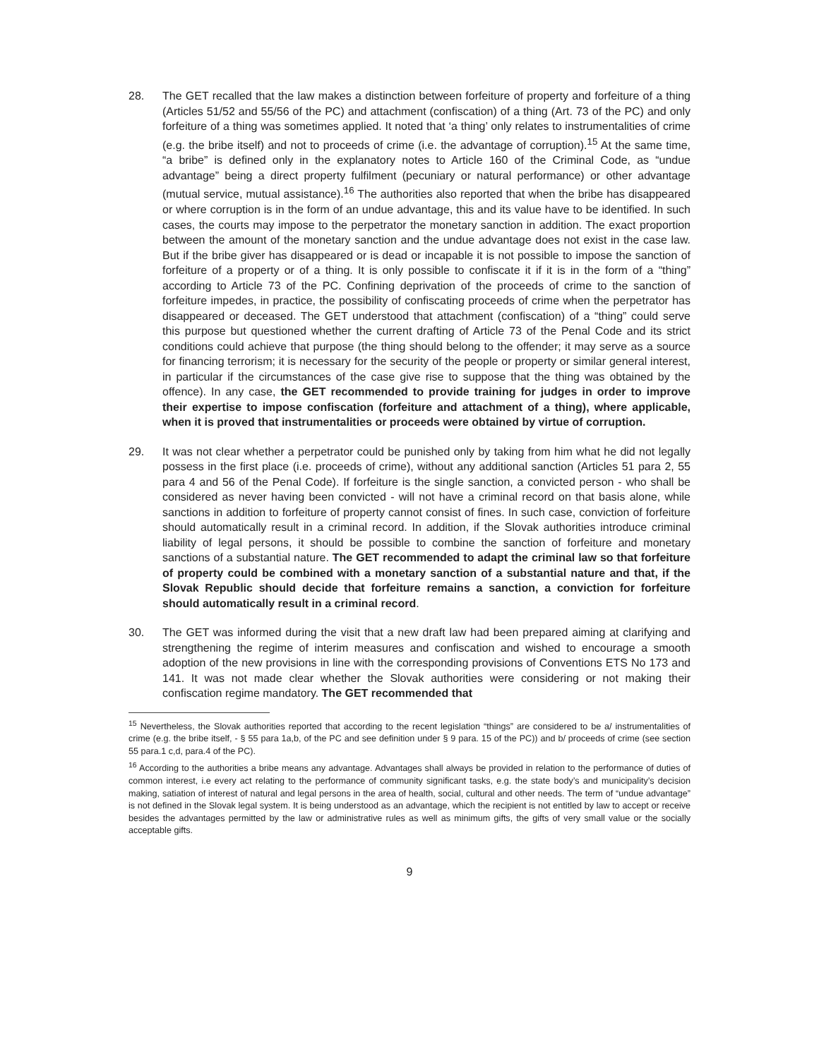28. The GET recalled that the law makes a distinction between forfeiture of property and forfeiture of a thing (Articles 51/52 and 55/56 of the PC) and attachment (confiscation) of a thing (Art. 73 of the PC) and only forfeiture of a thing was sometimes applied. It noted that ‘a thing’ only relates to instrumentalities of crime (e.g. the bribe itself) and not to proceeds of crime (i.e. the advantage of corruption).<sup>15</sup> At the same time, “a bribe” is defined only in the explanatory notes to Article 160 of the Criminal Code, as “undue advantage” being a direct property fulfilment (pecuniary or natural performance) or other advantage (mutual service, mutual assistance).<sup>16</sup> The authorities also reported that when the bribe has disappeared or where corruption is in the form of an undue advantage, this and its value have to be identified. In such cases, the courts may impose to the perpetrator the monetary sanction in addition. The exact proportion between the amount of the monetary sanction and the undue advantage does not exist in the case law. But if the bribe giver has disappeared or is dead or incapable it is not possible to impose the sanction of forfeiture of a property or of a thing. It is only possible to confiscate it if it is in the form of a “thing” according to Article 73 of the PC. Confining deprivation of the proceeds of crime to the sanction of forfeiture impedes, in practice, the possibility of confiscating proceeds of crime when the perpetrator has disappeared or deceased. The GET understood that attachment (confiscation) of a “thing” could serve this purpose but questioned whether the current drafting of Article 73 of the Penal Code and its strict conditions could achieve that purpose (the thing should belong to the offender; it may serve as a source for financing terrorism; it is necessary for the security of the people or property or similar general interest, in particular if the circumstances of the case give rise to suppose that the thing was obtained by the offence). In any case, the GET recommended to provide training for judges in order to improve their expertise to impose confiscation (forfeiture and attachment of a thing), where applicable, when it is proved that instrumentalities or proceeds were obtained by virtue of corruption.
29. It was not clear whether a perpetrator could be punished only by taking from him what he did not legally possess in the first place (i.e. proceeds of crime), without any additional sanction (Articles 51 para 2, 55 para 4 and 56 of the Penal Code). If forfeiture is the single sanction, a convicted person - who shall be considered as never having been convicted - will not have a criminal record on that basis alone, while sanctions in addition to forfeiture of property cannot consist of fines. In such case, conviction of forfeiture should automatically result in a criminal record. In addition, if the Slovak authorities introduce criminal liability of legal persons, it should be possible to combine the sanction of forfeiture and monetary sanctions of a substantial nature. The GET recommended to adapt the criminal law so that forfeiture of property could be combined with a monetary sanction of a substantial nature and that, if the Slovak Republic should decide that forfeiture remains a sanction, a conviction for forfeiture should automatically result in a criminal record.
30. The GET was informed during the visit that a new draft law had been prepared aiming at clarifying and strengthening the regime of interim measures and confiscation and wished to encourage a smooth adoption of the new provisions in line with the corresponding provisions of Conventions ETS No 173 and 141. It was not made clear whether the Slovak authorities were considering or not making their confiscation regime mandatory. The GET recommended that
<sup>15</sup> Nevertheless, the Slovak authorities reported that according to the recent legislation “things” are considered to be a/ instrumentalities of crime (e.g. the bribe itself, - § 55 para 1a,b, of the PC and see definition under § 9 para. 15 of the PC)) and b/ proceeds of crime (see section 55 para.1 c,d, para.4 of the PC).
<sup>16</sup> According to the authorities a bribe means any advantage. Advantages shall always be provided in relation to the performance of duties of common interest, i.e every act relating to the performance of community significant tasks, e.g. the state body’s and municipality’s decision making, satiation of interest of natural and legal persons in the area of health, social, cultural and other needs. The term of “undue advantage” is not defined in the Slovak legal system. It is being understood as an advantage, which the recipient is not entitled by law to accept or receive besides the advantages permitted by the law or administrative rules as well as minimum gifts, the gifts of very small value or the socially acceptable gifts.
9